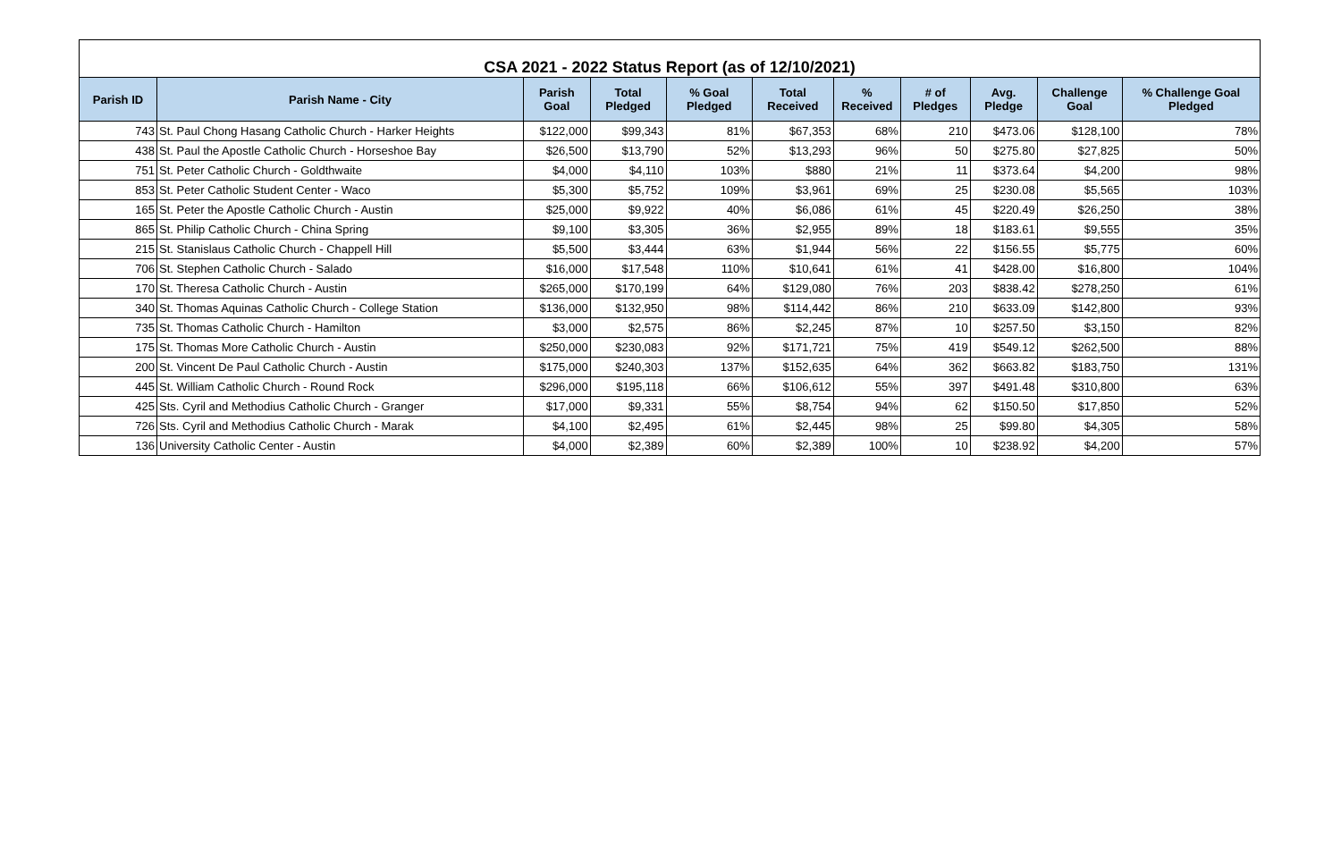| CSA 2021 - 2022 Status Report (as of 12/10/2021) | | | | | | | | | | |
| --- | --- | --- | --- | --- | --- | --- | --- | --- | --- | --- |
| Parish ID | Parish Name - City | Parish Goal | Total Pledged | % Goal Pledged | Total Received | % Received | # of Pledges | Avg. Pledge | Challenge Goal | % Challenge Goal Pledged |
| 743 | St. Paul Chong Hasang Catholic Church - Harker Heights | $122,000 | $99,343 | 81% | $67,353 | 68% | 210 | $473.06 | $128,100 | 78% |
| 438 | St. Paul the Apostle Catholic Church - Horseshoe Bay | $26,500 | $13,790 | 52% | $13,293 | 96% | 50 | $275.80 | $27,825 | 50% |
| 751 | St. Peter Catholic Church - Goldthwaite | $4,000 | $4,110 | 103% | $880 | 21% | 11 | $373.64 | $4,200 | 98% |
| 853 | St. Peter Catholic Student Center - Waco | $5,300 | $5,752 | 109% | $3,961 | 69% | 25 | $230.08 | $5,565 | 103% |
| 165 | St. Peter the Apostle Catholic Church - Austin | $25,000 | $9,922 | 40% | $6,086 | 61% | 45 | $220.49 | $26,250 | 38% |
| 865 | St. Philip Catholic Church - China Spring | $9,100 | $3,305 | 36% | $2,955 | 89% | 18 | $183.61 | $9,555 | 35% |
| 215 | St. Stanislaus Catholic Church - Chappell Hill | $5,500 | $3,444 | 63% | $1,944 | 56% | 22 | $156.55 | $5,775 | 60% |
| 706 | St. Stephen Catholic Church - Salado | $16,000 | $17,548 | 110% | $10,641 | 61% | 41 | $428.00 | $16,800 | 104% |
| 170 | St. Theresa Catholic Church - Austin | $265,000 | $170,199 | 64% | $129,080 | 76% | 203 | $838.42 | $278,250 | 61% |
| 340 | St. Thomas Aquinas Catholic Church - College Station | $136,000 | $132,950 | 98% | $114,442 | 86% | 210 | $633.09 | $142,800 | 93% |
| 735 | St. Thomas Catholic Church - Hamilton | $3,000 | $2,575 | 86% | $2,245 | 87% | 10 | $257.50 | $3,150 | 82% |
| 175 | St. Thomas More Catholic Church - Austin | $250,000 | $230,083 | 92% | $171,721 | 75% | 419 | $549.12 | $262,500 | 88% |
| 200 | St. Vincent De Paul Catholic Church - Austin | $175,000 | $240,303 | 137% | $152,635 | 64% | 362 | $663.82 | $183,750 | 131% |
| 445 | St. William Catholic Church - Round Rock | $296,000 | $195,118 | 66% | $106,612 | 55% | 397 | $491.48 | $310,800 | 63% |
| 425 | Sts. Cyril and Methodius Catholic Church - Granger | $17,000 | $9,331 | 55% | $8,754 | 94% | 62 | $150.50 | $17,850 | 52% |
| 726 | Sts. Cyril and Methodius Catholic Church - Marak | $4,100 | $2,495 | 61% | $2,445 | 98% | 25 | $99.80 | $4,305 | 58% |
| 136 | University Catholic Center - Austin | $4,000 | $2,389 | 60% | $2,389 | 100% | 10 | $238.92 | $4,200 | 57% |